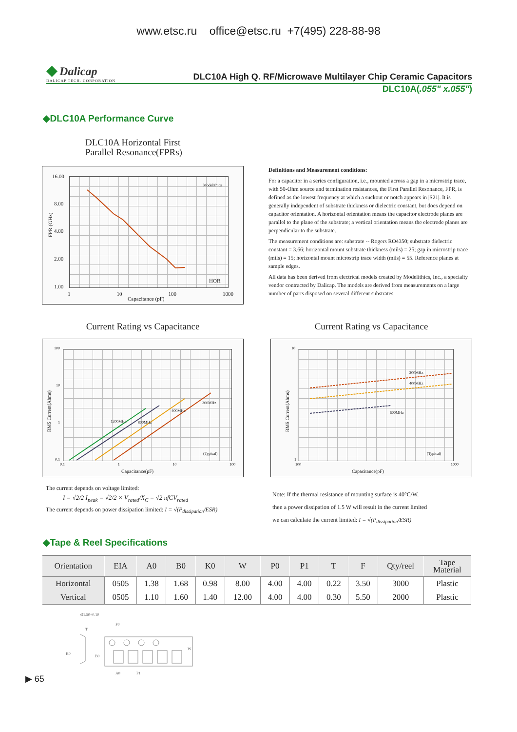www.etsc.ru office@etsc.ru +7(495) 228-88-98
◆ Dalicap
DALICAP TECH. CORPORATION
DLC10A High Q. RF/Microwave Multilayer Chip Ceramic Capacitors
DLC10A(.055" x.055")
◆DLC10A Performance Curve
DLC10A Horizontal First
Parallel Resonance(FPRs)
16.00
8.00
4.00
2.00
1.00
Modelithics
HOR
FPR (GHz)
1 10 100 1000
Capacitance (pF)
Definitions and Measurement conditions:
For a capacitor in a series configuration, i.e., mounted across a gap in a microstrip trace, with 50-Ohm source and termination resistances, the First Parallel Resonance, FPR, is defined as the lowest frequency at which a suckout or notch appears in |S21|. It is generally independent of substrate thickness or dielectric constant, but does depend on capacitor orientation. A horizontal orientation means the capacitor electrode planes are parallel to the plane of the substrate; a vertical orientation means the electrode planes are perpendicular to the substrate.
The measurement conditions are: substrate -- Rogers RO4350; substrate dielectric constant = 3.66; horizontal mount substrate thickness (mils) = 25; gap in microstrip trace (mils) = 15; horizontal mount microstrip trace width (mils) = 55. Reference planes at sample edges.
All data has been derived from electrical models created by Modelithics, Inc., a specialty vendor contracted by Dalicap. The models are derived from measurements on a large number of parts disposed on several different substrates.
Current Rating vs Capacitance
100
10
1
0.1
1200MHz 800MHz
400MHz
200MHz
(Typical)
RMS Current(Ahms)
0.1 1 10 100
Capacitance(pF)
Current Rating vs Capacitance
10
1
200MHz
400MHz
600MHz
(Typical)
RMS Current(Ahms)
100 1000
Capacitance(pF)
The current depends on voltage limited:
I = √2/2 I<sub>peak</sub> = √2/2 × V<sub>rated</sub>/X<sub>C</sub> = √2 πfCV<sub>rated</sub>
The current depends on power dissipation limited: I = √(P<sub>dissipation</sub>/ESR)
Note: If the thermal resistance of mounting surface is 40°C/W.
then a power dissipation of 1.5 W will result in the current limited
we can calculate the current limited: I = √(P<sub>dissipation</sub>/ESR)
◆Tape & Reel Specifications
| Orientation | EIA | A0 | B0 | K0 | W | P0 | P1 | T | F | Qty/reel | Tape Material |
| --- | --- | --- | --- | --- | --- | --- | --- | --- | --- | --- | --- |
| Horizontal | 0505 | 1.38 | 1.68 | 0.98 | 8.00 | 4.00 | 4.00 | 0.22 | 3.50 | 3000 | Plastic |
| Vertical | 0505 | 1.10 | 1.60 | 1.40 | 12.00 | 4.00 | 4.00 | 0.30 | 5.50 | 2000 | Plastic |
Ø1.50+0.10
P0
T
K0
B0
W
A0 P1
▶ 65